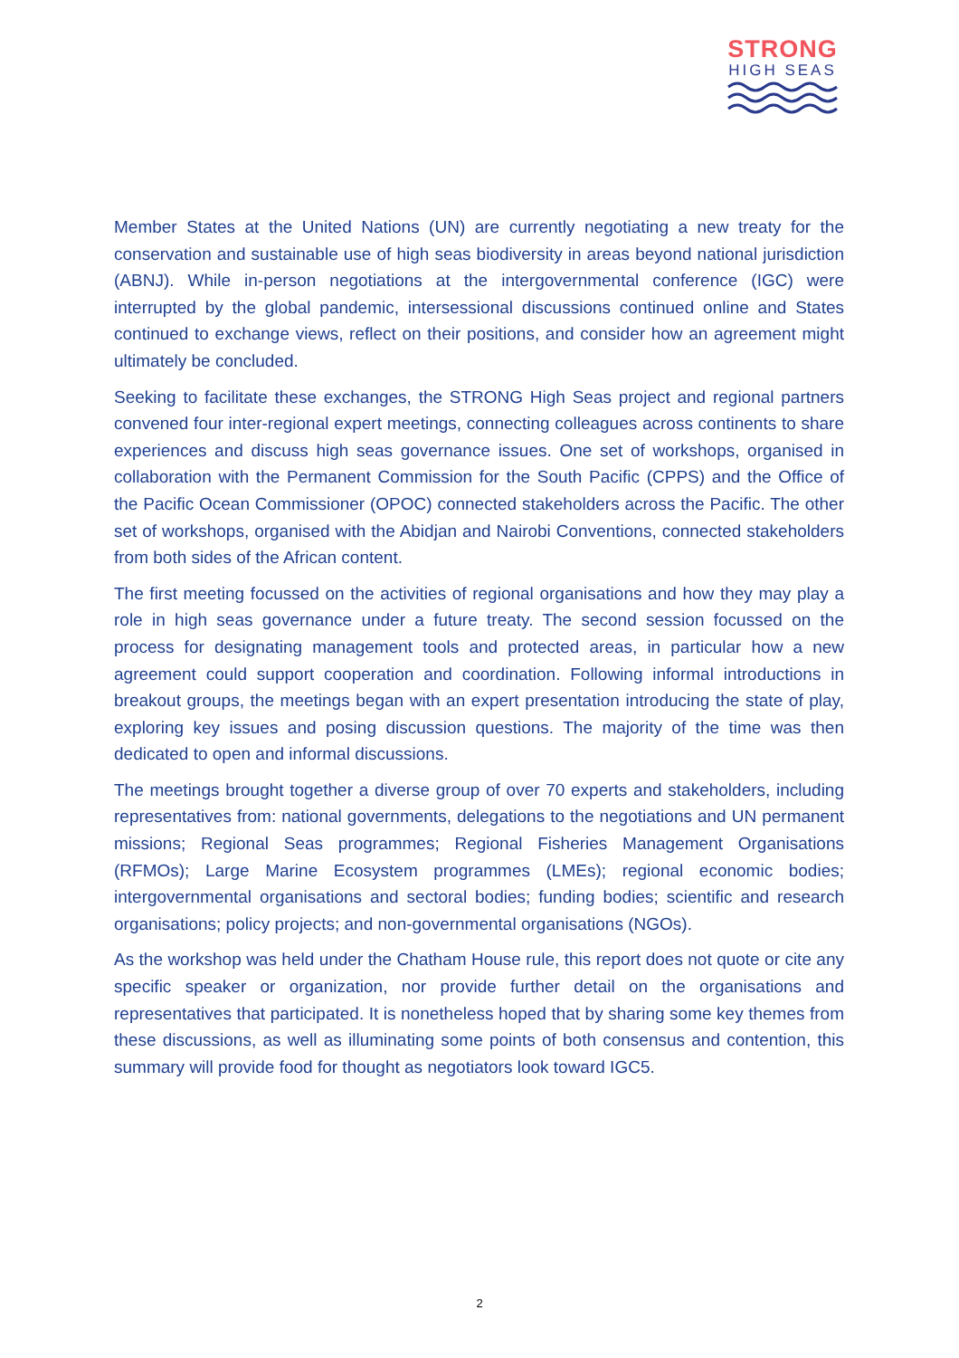STRONG
HIGH SEAS
Member States at the United Nations (UN) are currently negotiating a new treaty for the conservation and sustainable use of high seas biodiversity in areas beyond national jurisdiction (ABNJ). While in-person negotiations at the intergovernmental conference (IGC) were interrupted by the global pandemic, intersessional discussions continued online and States continued to exchange views, reflect on their positions, and consider how an agreement might ultimately be concluded.
Seeking to facilitate these exchanges, the STRONG High Seas project and regional partners convened four inter-regional expert meetings, connecting colleagues across continents to share experiences and discuss high seas governance issues. One set of workshops, organised in collaboration with the Permanent Commission for the South Pacific (CPPS) and the Office of the Pacific Ocean Commissioner (OPOC) connected stakeholders across the Pacific. The other set of workshops, organised with the Abidjan and Nairobi Conventions, connected stakeholders from both sides of the African content.
The first meeting focussed on the activities of regional organisations and how they may play a role in high seas governance under a future treaty. The second session focussed on the process for designating management tools and protected areas, in particular how a new agreement could support cooperation and coordination. Following informal introductions in breakout groups, the meetings began with an expert presentation introducing the state of play, exploring key issues and posing discussion questions. The majority of the time was then dedicated to open and informal discussions.
The meetings brought together a diverse group of over 70 experts and stakeholders, including representatives from: national governments, delegations to the negotiations and UN permanent missions; Regional Seas programmes; Regional Fisheries Management Organisations (RFMOs); Large Marine Ecosystem programmes (LMEs); regional economic bodies; intergovernmental organisations and sectoral bodies; funding bodies; scientific and research organisations; policy projects; and non-governmental organisations (NGOs).
As the workshop was held under the Chatham House rule, this report does not quote or cite any specific speaker or organization, nor provide further detail on the organisations and representatives that participated. It is nonetheless hoped that by sharing some key themes from these discussions, as well as illuminating some points of both consensus and contention, this summary will provide food for thought as negotiators look toward IGC5.
2